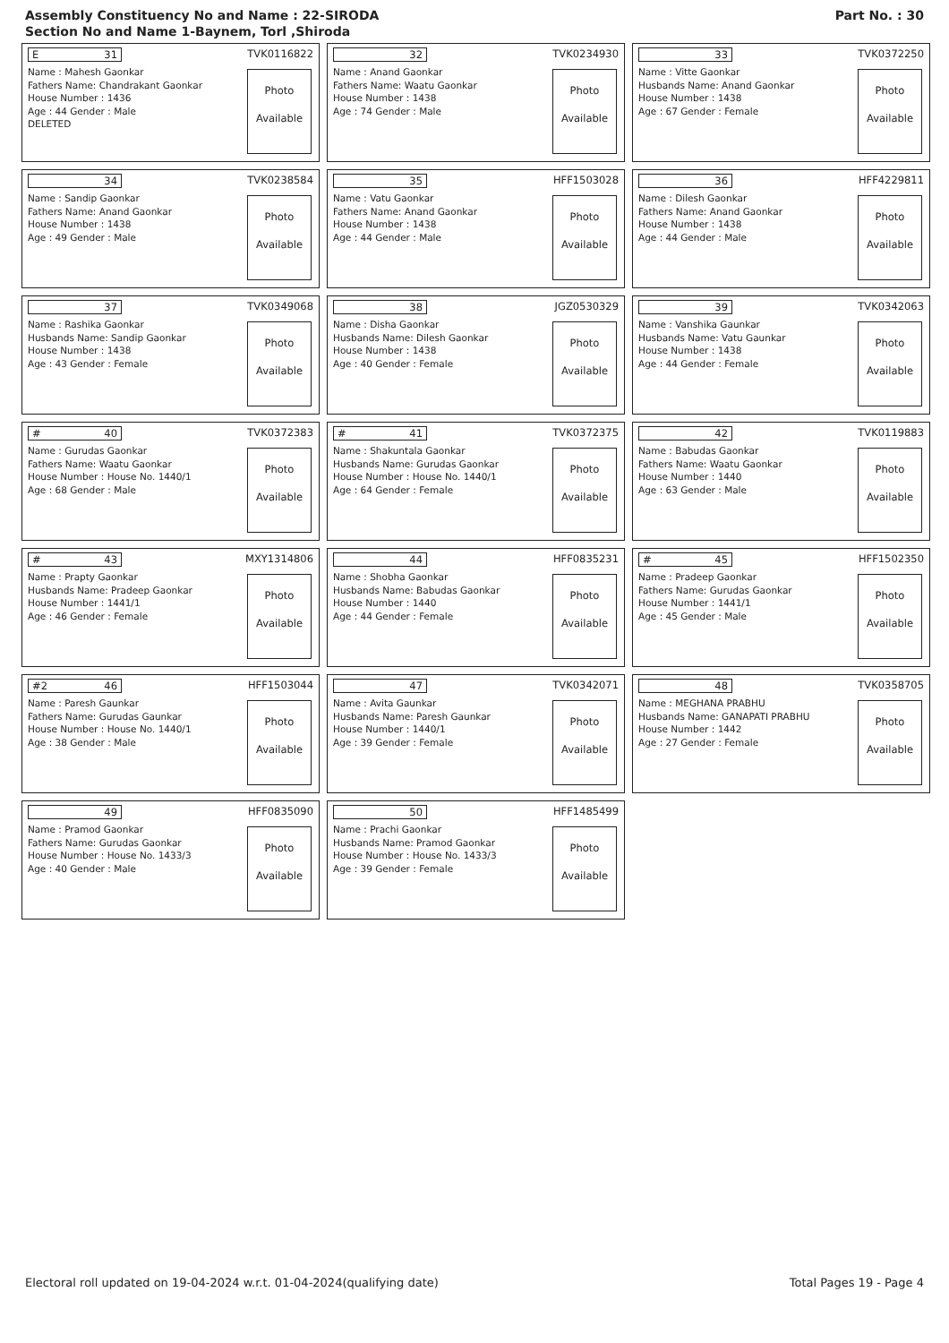Assembly Constituency No and Name : 22-SIRODA
Section No and Name 1-Baynem, Torl ,Shiroda
Part No. : 30
E 31 TVK0116822
Name : Mahesh Gaonkar
Fathers Name: Chandrakant Gaonkar
House Number : 1436
Age : 44 Gender : Male
DELETED
Photo
Available
32 TVK0234930
Name : Anand Gaonkar
Fathers Name: Waatu Gaonkar
House Number : 1438
Age : 74 Gender : Male
Photo
Available
33 TVK0372250
Name : Vitte Gaonkar
Husbands Name: Anand Gaonkar
House Number : 1438
Age : 67 Gender : Female
Photo
Available
34 TVK0238584
Name : Sandip Gaonkar
Fathers Name: Anand Gaonkar
House Number : 1438
Age : 49 Gender : Male
Photo
Available
35 HFF1503028
Name : Vatu Gaonkar
Fathers Name: Anand Gaonkar
House Number : 1438
Age : 44 Gender : Male
Photo
Available
36 HFF4229811
Name : Dilesh Gaonkar
Fathers Name: Anand Gaonkar
House Number : 1438
Age : 44 Gender : Male
Photo
Available
37 TVK0349068
Name : Rashika Gaonkar
Husbands Name: Sandip Gaonkar
House Number : 1438
Age : 43 Gender : Female
Photo
Available
38 JGZ0530329
Name : Disha Gaonkar
Husbands Name: Dilesh Gaonkar
House Number : 1438
Age : 40 Gender : Female
Photo
Available
39 TVK0342063
Name : Vanshika Gaunkar
Husbands Name: Vatu Gaunkar
House Number : 1438
Age : 44 Gender : Female
Photo
Available
# 40 TVK0372383
Name : Gurudas Gaonkar
Fathers Name: Waatu Gaonkar
House Number : House No. 1440/1
Age : 68 Gender : Male
Photo
Available
# 41 TVK0372375
Name : Shakuntala Gaonkar
Husbands Name: Gurudas Gaonkar
House Number : House No. 1440/1
Age : 64 Gender : Female
Photo
Available
42 TVK0119883
Name : Babudas Gaonkar
Fathers Name: Waatu Gaonkar
House Number : 1440
Age : 63 Gender : Male
Photo
Available
# 43 MXY1314806
Name : Prapty Gaonkar
Husbands Name: Pradeep Gaonkar
House Number : 1441/1
Age : 46 Gender : Female
Photo
Available
44 HFF0835231
Name : Shobha Gaonkar
Husbands Name: Babudas Gaonkar
House Number : 1440
Age : 44 Gender : Female
Photo
Available
# 45 HFF1502350
Name : Pradeep Gaonkar
Fathers Name: Gurudas Gaonkar
House Number : 1441/1
Age : 45 Gender : Male
Photo
Available
#2 46 HFF1503044
Name : Paresh Gaunkar
Fathers Name: Gurudas Gaunkar
House Number : House No. 1440/1
Age : 38 Gender : Male
Photo
Available
47 TVK0342071
Name : Avita Gaunkar
Husbands Name: Paresh Gaunkar
House Number : 1440/1
Age : 39 Gender : Female
Photo
Available
48 TVK0358705
Name : MEGHANA PRABHU
Husbands Name: GANAPATI PRABHU
House Number : 1442
Age : 27 Gender : Female
Photo
Available
49 HFF0835090
Name : Pramod Gaonkar
Fathers Name: Gurudas Gaonkar
House Number : House No. 1433/3
Age : 40 Gender : Male
Photo
Available
50 HFF1485499
Name : Prachi Gaonkar
Husbands Name: Pramod Gaonkar
House Number : House No. 1433/3
Age : 39 Gender : Female
Photo
Available
Electoral roll updated on 19-04-2024 w.r.t. 01-04-2024(qualifying date) Total Pages 19 - Page 4